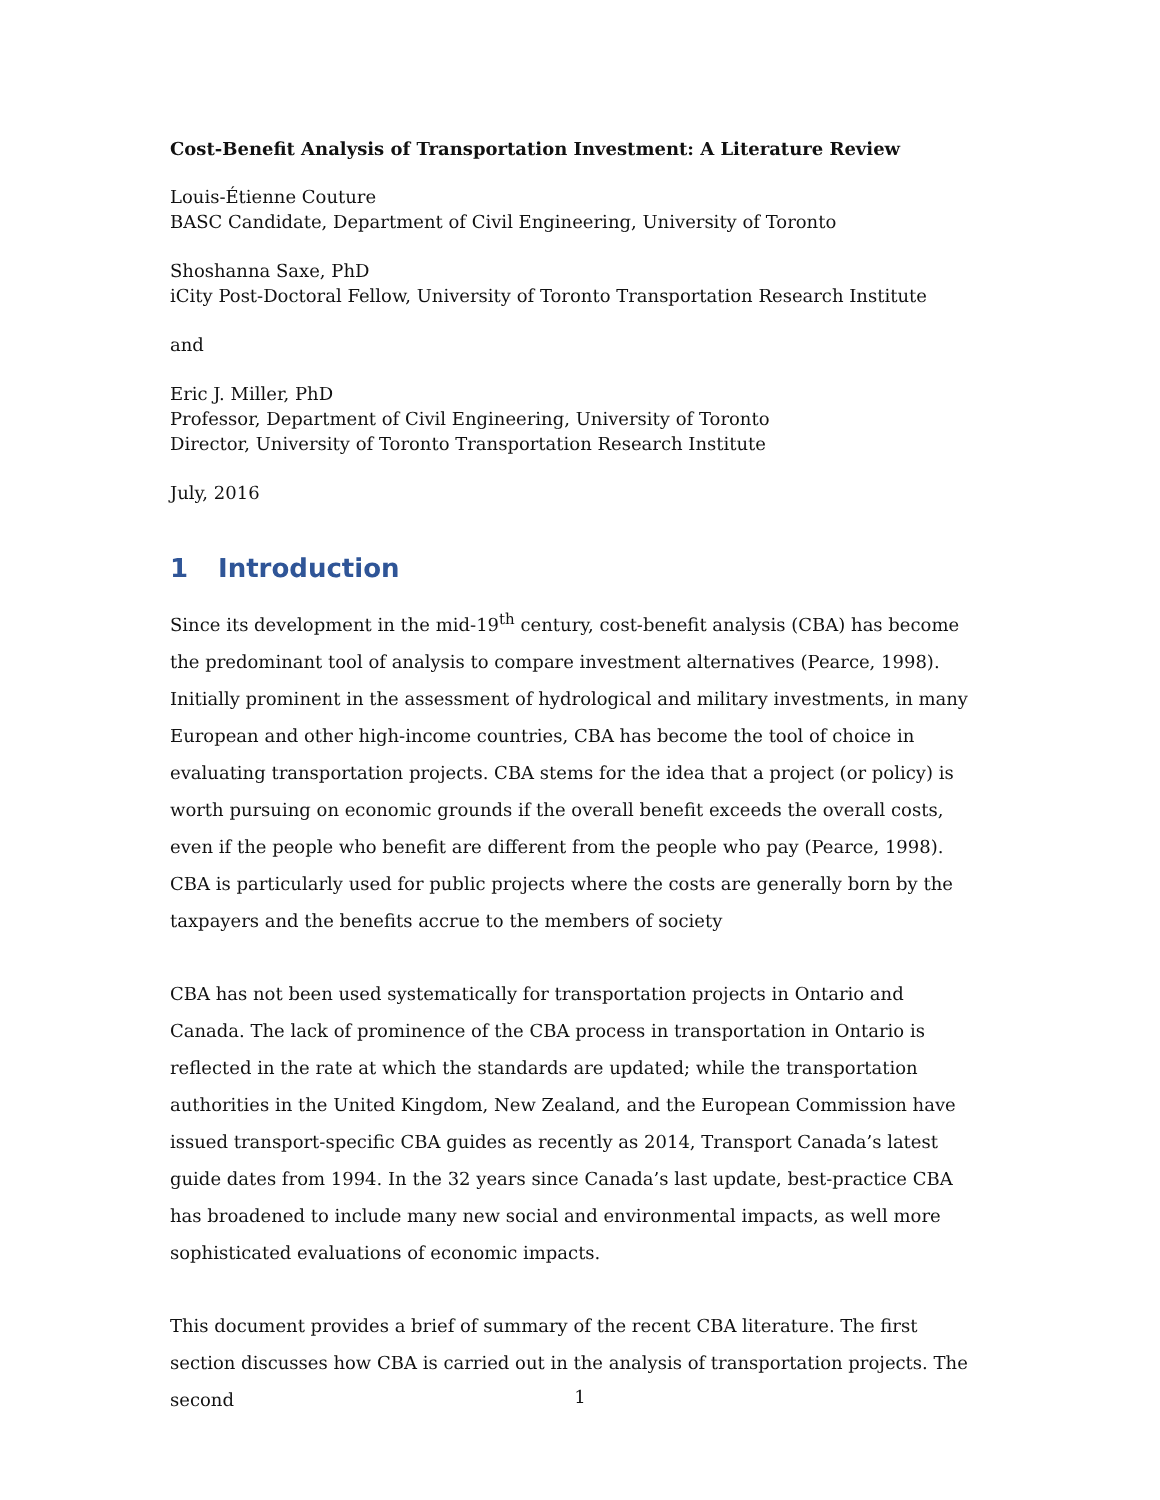Cost-Benefit Analysis of Transportation Investment: A Literature Review
Louis-Étienne Couture
BASC Candidate, Department of Civil Engineering, University of Toronto
Shoshanna Saxe, PhD
iCity Post-Doctoral Fellow, University of Toronto Transportation Research Institute
and
Eric J. Miller, PhD
Professor, Department of Civil Engineering, University of Toronto
Director, University of Toronto Transportation Research Institute
July, 2016
1 Introduction
Since its development in the mid-19<sup>th</sup> century, cost-benefit analysis (CBA) has become the predominant tool of analysis to compare investment alternatives (Pearce, 1998). Initially prominent in the assessment of hydrological and military investments, in many European and other high-income countries, CBA has become the tool of choice in evaluating transportation projects. CBA stems for the idea that a project (or policy) is worth pursuing on economic grounds if the overall benefit exceeds the overall costs, even if the people who benefit are different from the people who pay (Pearce, 1998). CBA is particularly used for public projects where the costs are generally born by the taxpayers and the benefits accrue to the members of society
CBA has not been used systematically for transportation projects in Ontario and Canada. The lack of prominence of the CBA process in transportation in Ontario is reflected in the rate at which the standards are updated; while the transportation authorities in the United Kingdom, New Zealand, and the European Commission have issued transport-specific CBA guides as recently as 2014, Transport Canada’s latest guide dates from 1994. In the 32 years since Canada’s last update, best-practice CBA has broadened to include many new social and environmental impacts, as well more sophisticated evaluations of economic impacts.
This document provides a brief of summary of the recent CBA literature. The first section discusses how CBA is carried out in the analysis of transportation projects. The second
1